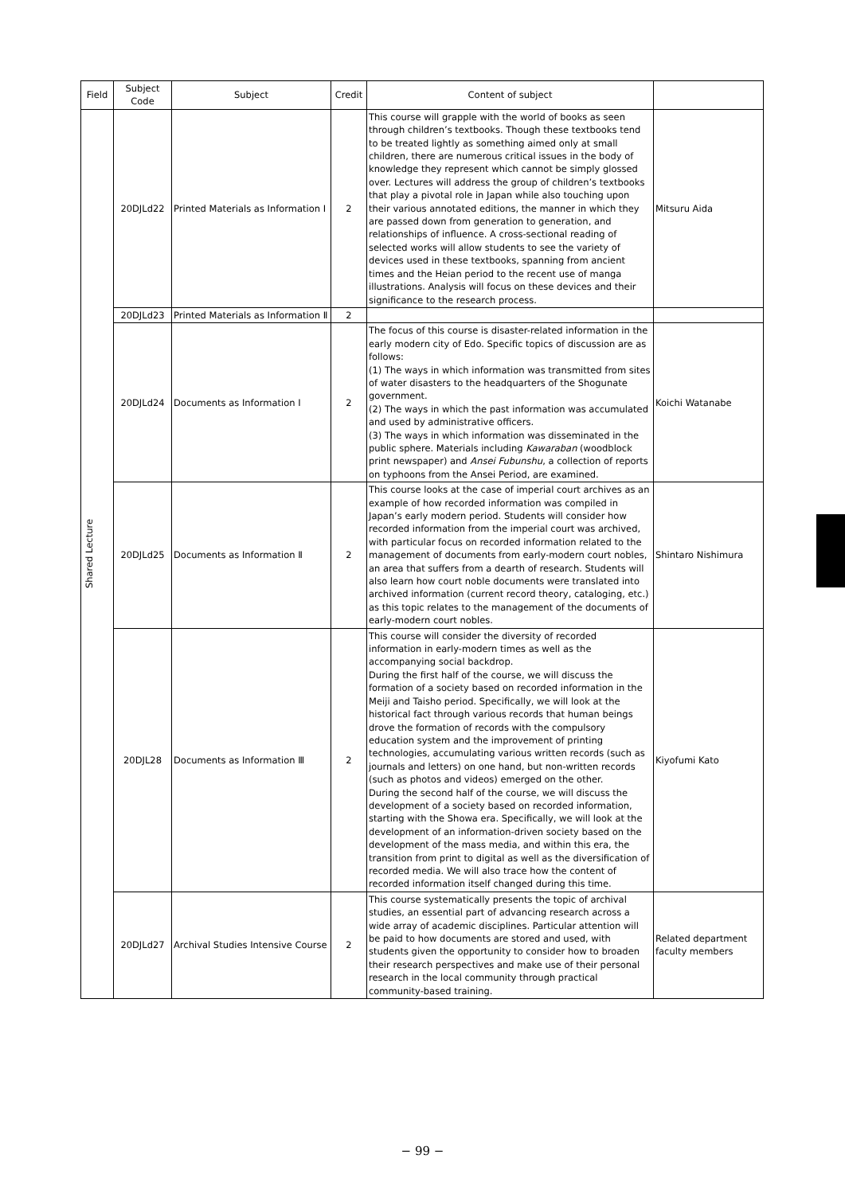| Field | Subject Code | Subject | Credit | Content of subject | |
| --- | --- | --- | --- | --- | --- |
| Shared Lecture | 20DJLd22 | Printed Materials as Information Ⅰ | 2 | This course will grapple with the world of books as seen through children’s textbooks. Though these textbooks tend to be treated lightly as something aimed only at small children, there are numerous critical issues in the body of knowledge they represent which cannot be simply glossed over. Lectures will address the group of children’s textbooks that play a pivotal role in Japan while also touching upon their various annotated editions, the manner in which they are passed down from generation to generation, and relationships of influence. A cross-sectional reading of selected works will allow students to see the variety of devices used in these textbooks, spanning from ancient times and the Heian period to the recent use of manga illustrations. Analysis will focus on these devices and their significance to the research process. | Mitsuru Aida |
| | 20DJLd23 | Printed Materials as Information Ⅱ | 2 | | |
| | 20DJLd24 | Documents as Information Ⅰ | 2 | The focus of this course is disaster-related information in the early modern city of Edo. Specific topics of discussion are as follows: (1) The ways in which information was transmitted from sites of water disasters to the headquarters of the Shogunate government. (2) The ways in which the past information was accumulated and used by administrative officers. (3) The ways in which information was disseminated in the public sphere. Materials including Kawaraban (woodblock print newspaper) and Ansei Fubunshu , a collection of reports on typhoons from the Ansei Period, are examined. | Koichi Watanabe |
| | 20DJLd25 | Documents as Information Ⅱ | 2 | This course looks at the case of imperial court archives as an example of how recorded information was compiled in Japan’s early modern period. Students will consider how recorded information from the imperial court was archived, with particular focus on recorded information related to the management of documents from early-modern court nobles, an area that suffers from a dearth of research. Students will also learn how court noble documents were translated into archived information (current record theory, cataloging, etc.) as this topic relates to the management of the documents of early-modern court nobles. | Shintaro Nishimura |
| | 20DJL28 | Documents as Information Ⅲ | 2 | This course will consider the diversity of recorded information in early-modern times as well as the accompanying social backdrop. During the first half of the course, we will discuss the formation of a society based on recorded information in the Meiji and Taisho period. Specifically, we will look at the historical fact through various records that human beings drove the formation of records with the compulsory education system and the improvement of printing technologies, accumulating various written records (such as journals and letters) on one hand, but non-written records (such as photos and videos) emerged on the other. During the second half of the course, we will discuss the development of a society based on recorded information, starting with the Showa era. Specifically, we will look at the development of an information-driven society based on the development of the mass media, and within this era, the transition from print to digital as well as the diversification of recorded media. We will also trace how the content of recorded information itself changed during this time. | Kiyofumi Kato |
| | 20DJLd27 | Archival Studies Intensive Course | 2 | This course systematically presents the topic of archival studies, an essential part of advancing research across a wide array of academic disciplines. Particular attention will be paid to how documents are stored and used, with students given the opportunity to consider how to broaden their research perspectives and make use of their personal research in the local community through practical community-based training. | Related department faculty members |
− 99 −